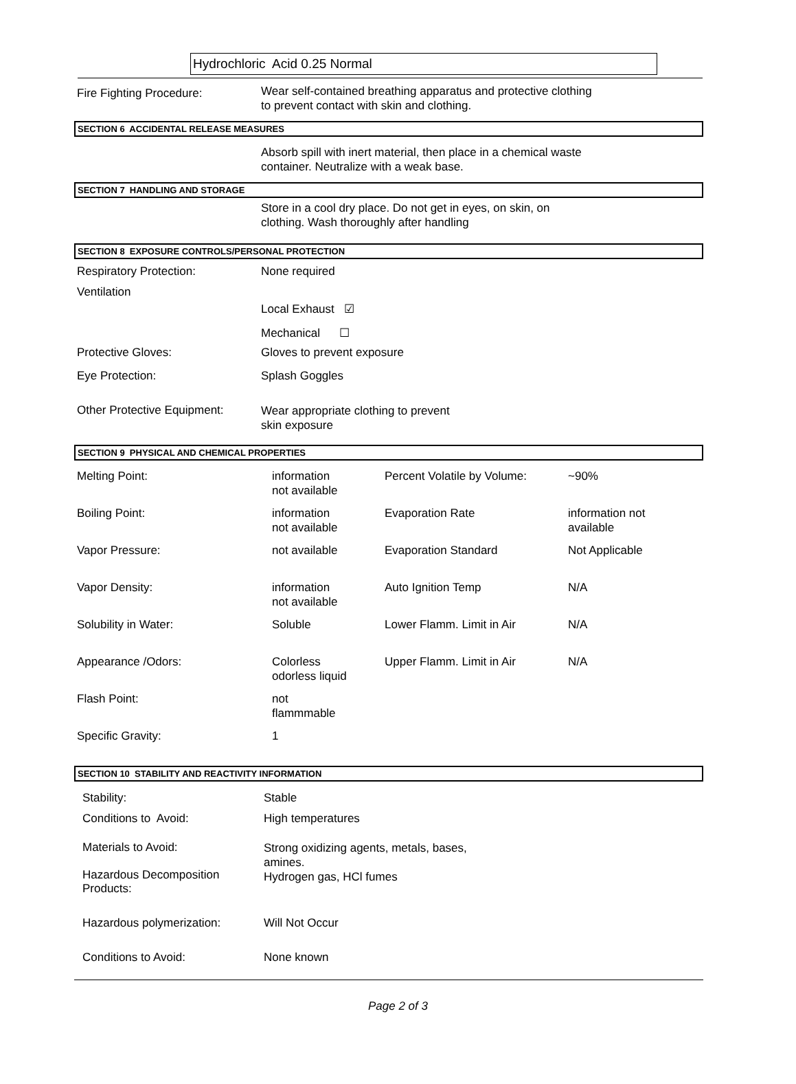Hydrochloric Acid 0.25 Normal
Fire Fighting Procedure:
Wear self-contained breathing apparatus and protective clothing
to prevent contact with skin and clothing.
SECTION 6 ACCIDENTAL RELEASE MEASURES
Absorb spill with inert material, then place in a chemical waste
container. Neutralize with a weak base.
SECTION 7 HANDLING AND STORAGE
Store in a cool dry place. Do not get in eyes, on skin, on
clothing. Wash thoroughly after handling
SECTION 8 EXPOSURE CONTROLS/PERSONAL PROTECTION
Respiratory Protection: None required
Ventilation
Local Exhaust ☑
Mechanical ☐
Protective Gloves: Gloves to prevent exposure
Eye Protection: Splash Goggles
Other Protective Equipment:
Wear appropriate clothing to prevent
skin exposure
SECTION 9 PHYSICAL AND CHEMICAL PROPERTIES
| Melting Point: | information not available | Percent Volatile by Volume: | ~90% |
| Boiling Point: | information not available | Evaporation Rate | information not available |
| Vapor Pressure: | not available | Evaporation Standard | Not Applicable |
| Vapor Density: | information not available | Auto Ignition Temp | N/A |
| Solubility in Water: | Soluble | Lower Flamm. Limit in Air | N/A |
| Appearance /Odors: | Colorless odorless liquid | Upper Flamm. Limit in Air | N/A |
| Flash Point: | not flammmable | | |
| Specific Gravity: | 1 | | |
SECTION 10 STABILITY AND REACTIVITY INFORMATION
Stability: Stable
Conditions to Avoid: High temperatures
Materials to Avoid:
Hazardous Decomposition
Products:
Strong oxidizing agents, metals, bases,
amines.
Hydrogen gas, HCl fumes
Hazardous polymerization: Will Not Occur
Conditions to Avoid: None known
Page 2 of 3